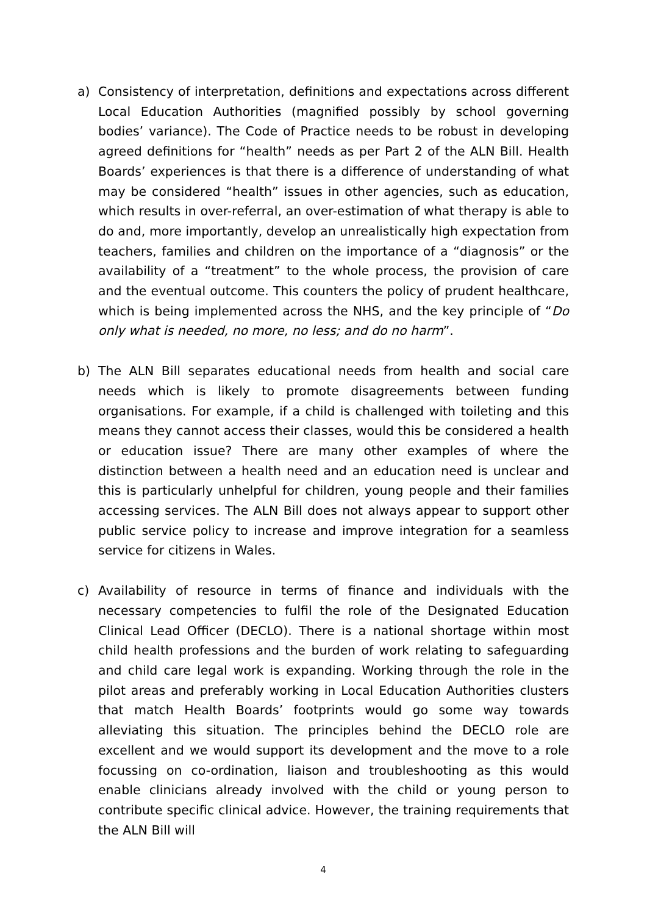a) Consistency of interpretation, definitions and expectations across different Local Education Authorities (magnified possibly by school governing bodies’ variance). The Code of Practice needs to be robust in developing agreed definitions for “health” needs as per Part 2 of the ALN Bill. Health Boards’ experiences is that there is a difference of understanding of what may be considered “health” issues in other agencies, such as education, which results in over-referral, an over-estimation of what therapy is able to do and, more importantly, develop an unrealistically high expectation from teachers, families and children on the importance of a “diagnosis” or the availability of a “treatment” to the whole process, the provision of care and the eventual outcome. This counters the policy of prudent healthcare, which is being implemented across the NHS, and the key principle of “Do only what is needed, no more, no less; and do no harm”.
b) The ALN Bill separates educational needs from health and social care needs which is likely to promote disagreements between funding organisations. For example, if a child is challenged with toileting and this means they cannot access their classes, would this be considered a health or education issue? There are many other examples of where the distinction between a health need and an education need is unclear and this is particularly unhelpful for children, young people and their families accessing services. The ALN Bill does not always appear to support other public service policy to increase and improve integration for a seamless service for citizens in Wales.
c) Availability of resource in terms of finance and individuals with the necessary competencies to fulfil the role of the Designated Education Clinical Lead Officer (DECLO). There is a national shortage within most child health professions and the burden of work relating to safeguarding and child care legal work is expanding. Working through the role in the pilot areas and preferably working in Local Education Authorities clusters that match Health Boards’ footprints would go some way towards alleviating this situation. The principles behind the DECLO role are excellent and we would support its development and the move to a role focussing on co-ordination, liaison and troubleshooting as this would enable clinicians already involved with the child or young person to contribute specific clinical advice. However, the training requirements that the ALN Bill will
4